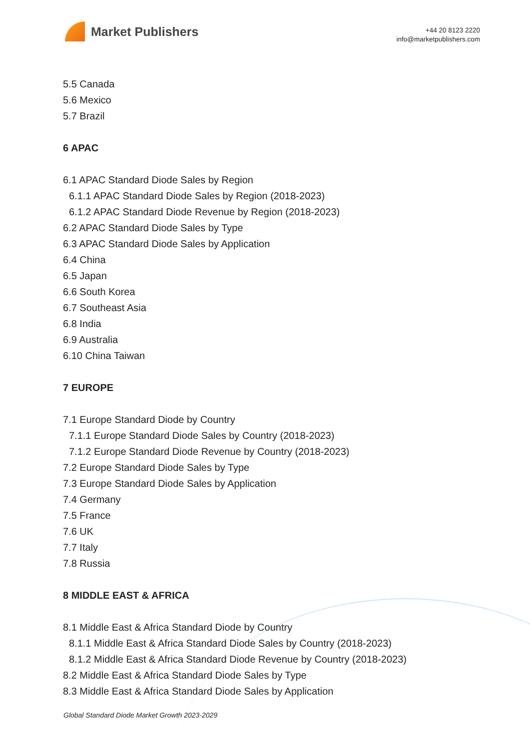Market Publishers
+44 20 8123 2220
info@marketpublishers.com
5.5 Canada
5.6 Mexico
5.7 Brazil
6 APAC
6.1 APAC Standard Diode Sales by Region
6.1.1 APAC Standard Diode Sales by Region (2018-2023)
6.1.2 APAC Standard Diode Revenue by Region (2018-2023)
6.2 APAC Standard Diode Sales by Type
6.3 APAC Standard Diode Sales by Application
6.4 China
6.5 Japan
6.6 South Korea
6.7 Southeast Asia
6.8 India
6.9 Australia
6.10 China Taiwan
7 EUROPE
7.1 Europe Standard Diode by Country
7.1.1 Europe Standard Diode Sales by Country (2018-2023)
7.1.2 Europe Standard Diode Revenue by Country (2018-2023)
7.2 Europe Standard Diode Sales by Type
7.3 Europe Standard Diode Sales by Application
7.4 Germany
7.5 France
7.6 UK
7.7 Italy
7.8 Russia
8 MIDDLE EAST & AFRICA
8.1 Middle East & Africa Standard Diode by Country
8.1.1 Middle East & Africa Standard Diode Sales by Country (2018-2023)
8.1.2 Middle East & Africa Standard Diode Revenue by Country (2018-2023)
8.2 Middle East & Africa Standard Diode Sales by Type
8.3 Middle East & Africa Standard Diode Sales by Application
Global Standard Diode Market Growth 2023-2029